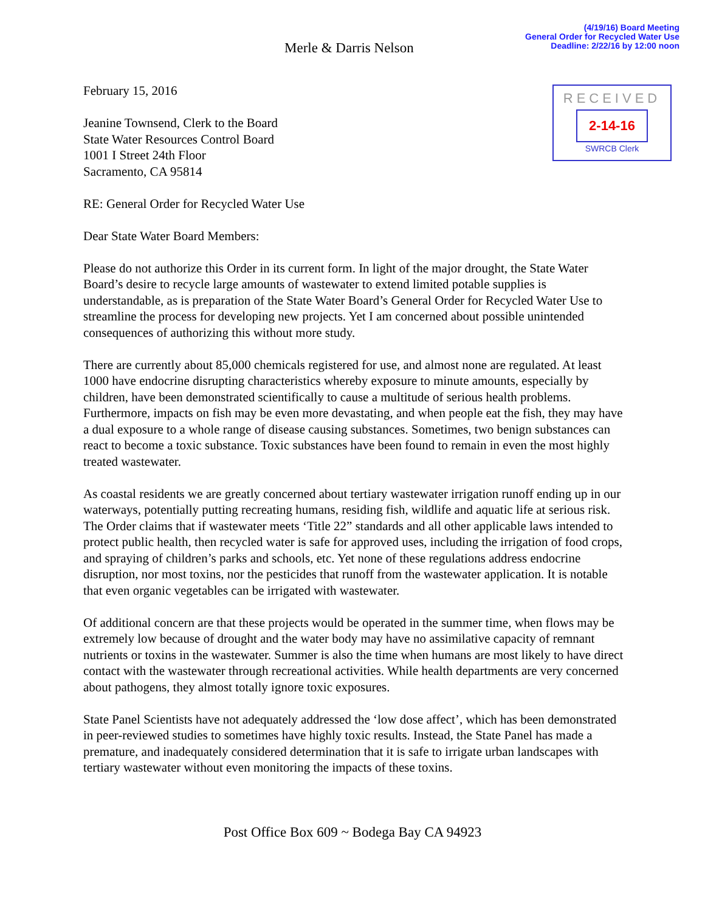(4/19/16) Board Meeting
General Order for Recycled Water Use
Deadline: 2/22/16 by 12:00 noon
Merle & Darris Nelson
February 15, 2016
RECEIVED
2-14-16
SWRCB Clerk
Jeanine Townsend, Clerk to the Board
State Water Resources Control Board
1001 I Street 24th Floor
Sacramento, CA 95814
RE: General Order for Recycled Water Use
Dear State Water Board Members:
Please do not authorize this Order in its current form. In light of the major drought, the State Water Board’s desire to recycle large amounts of wastewater to extend limited potable supplies is understandable, as is preparation of the State Water Board’s General Order for Recycled Water Use to streamline the process for developing new projects. Yet I am concerned about possible unintended consequences of authorizing this without more study.
There are currently about 85,000 chemicals registered for use, and almost none are regulated. At least 1000 have endocrine disrupting characteristics whereby exposure to minute amounts, especially by children, have been demonstrated scientifically to cause a multitude of serious health problems. Furthermore, impacts on fish may be even more devastating, and when people eat the fish, they may have a dual exposure to a whole range of disease causing substances. Sometimes, two benign substances can react to become a toxic substance. Toxic substances have been found to remain in even the most highly treated wastewater.
As coastal residents we are greatly concerned about tertiary wastewater irrigation runoff ending up in our waterways, potentially putting recreating humans, residing fish, wildlife and aquatic life at serious risk. The Order claims that if wastewater meets ‘Title 22” standards and all other applicable laws intended to protect public health, then recycled water is safe for approved uses, including the irrigation of food crops, and spraying of children’s parks and schools, etc. Yet none of these regulations address endocrine disruption, nor most toxins, nor the pesticides that runoff from the wastewater application. It is notable that even organic vegetables can be irrigated with wastewater.
Of additional concern are that these projects would be operated in the summer time, when flows may be extremely low because of drought and the water body may have no assimilative capacity of remnant nutrients or toxins in the wastewater. Summer is also the time when humans are most likely to have direct contact with the wastewater through recreational activities. While health departments are very concerned about pathogens, they almost totally ignore toxic exposures.
State Panel Scientists have not adequately addressed the ‘low dose affect’, which has been demonstrated in peer-reviewed studies to sometimes have highly toxic results. Instead, the State Panel has made a premature, and inadequately considered determination that it is safe to irrigate urban landscapes with tertiary wastewater without even monitoring the impacts of these toxins.
Post Office Box 609 ~ Bodega Bay CA 94923